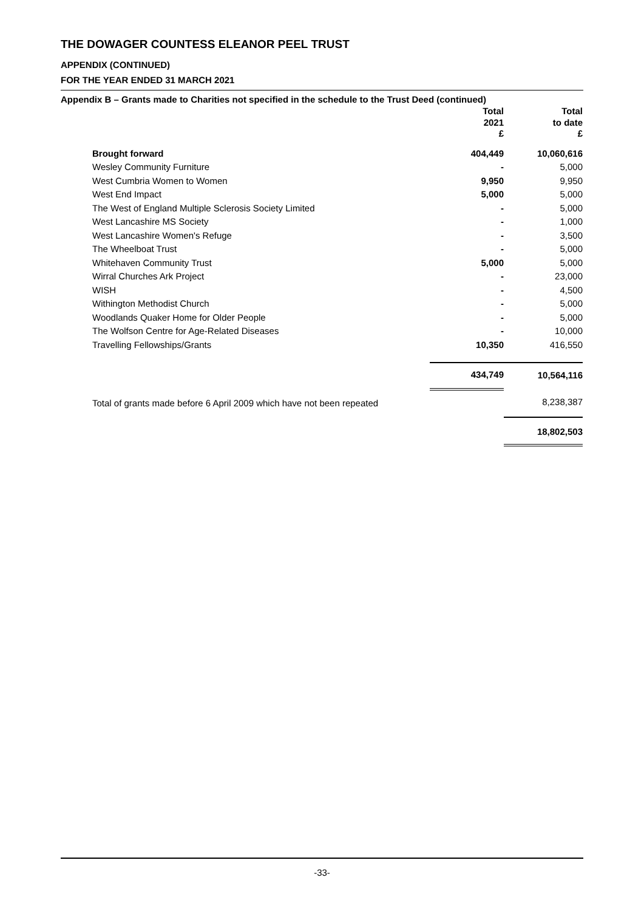THE DOWAGER COUNTESS ELEANOR PEEL TRUST
APPENDIX (CONTINUED)
FOR THE YEAR ENDED 31 MARCH 2021
Appendix B – Grants made to Charities not specified in the schedule to the Trust Deed (continued)
| | | Total 2021 £ | Total to date £ |
| --- | --- | --- | --- |
| | Brought forward | 404,449 | 10,060,616 |
| | Wesley Community Furniture | - | 5,000 |
| | West Cumbria Women to Women | 9,950 | 9,950 |
| | West End Impact | 5,000 | 5,000 |
| | The West of England Multiple Sclerosis Society Limited | - | 5,000 |
| | West Lancashire MS Society | - | 1,000 |
| | West Lancashire Women's Refuge | - | 3,500 |
| | The Wheelboat Trust | - | 5,000 |
| | Whitehaven Community Trust | 5,000 | 5,000 |
| | Wirral Churches Ark Project | - | 23,000 |
| | WISH | - | 4,500 |
| | Withington Methodist Church | - | 5,000 |
| | Woodlands Quaker Home for Older People | - | 5,000 |
| | The Wolfson Centre for Age-Related Diseases | - | 10,000 |
| | Travelling Fellowships/Grants | 10,350 | 416,550 |
| | | 434,749 | 10,564,116 |
| | Total of grants made before 6 April 2009 which have not been repeated | | 8,238,387 |
| | | | 18,802,503 |
-33-